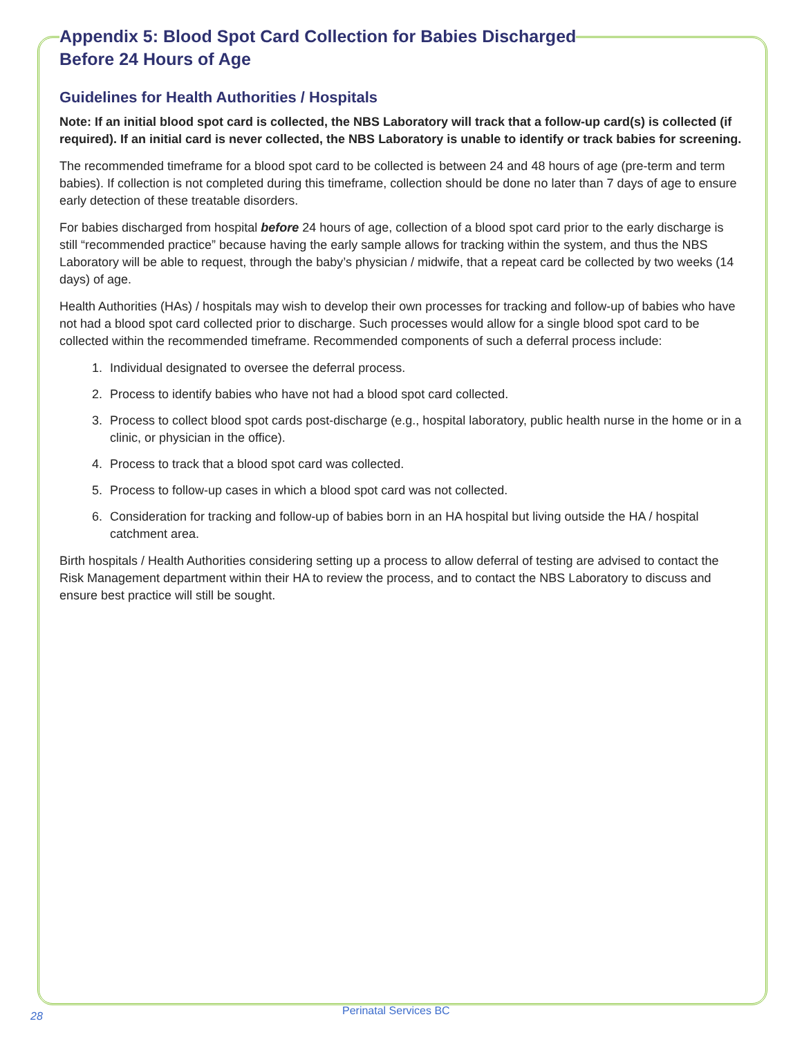Appendix 5: Blood Spot Card Collection for Babies Discharged
Before 24 Hours of Age
Guidelines for Health Authorities / Hospitals
Note: If an initial blood spot card is collected, the NBS Laboratory will track that a follow-up card(s) is collected (if required). If an initial card is never collected, the NBS Laboratory is unable to identify or track babies for screening.
The recommended timeframe for a blood spot card to be collected is between 24 and 48 hours of age (pre-term and term babies). If collection is not completed during this timeframe, collection should be done no later than 7 days of age to ensure early detection of these treatable disorders.
For babies discharged from hospital before 24 hours of age, collection of a blood spot card prior to the early discharge is still “recommended practice” because having the early sample allows for tracking within the system, and thus the NBS Laboratory will be able to request, through the baby’s physician / midwife, that a repeat card be collected by two weeks (14 days) of age.
Health Authorities (HAs) / hospitals may wish to develop their own processes for tracking and follow-up of babies who have not had a blood spot card collected prior to discharge. Such processes would allow for a single blood spot card to be collected within the recommended timeframe. Recommended components of such a deferral process include:
1. Individual designated to oversee the deferral process.
2. Process to identify babies who have not had a blood spot card collected.
3. Process to collect blood spot cards post-discharge (e.g., hospital laboratory, public health nurse in the home or in a clinic, or physician in the office).
4. Process to track that a blood spot card was collected.
5. Process to follow-up cases in which a blood spot card was not collected.
6. Consideration for tracking and follow-up of babies born in an HA hospital but living outside the HA / hospital catchment area.
Birth hospitals / Health Authorities considering setting up a process to allow deferral of testing are advised to contact the Risk Management department within their HA to review the process, and to contact the NBS Laboratory to discuss and ensure best practice will still be sought.
28 Perinatal Services BC